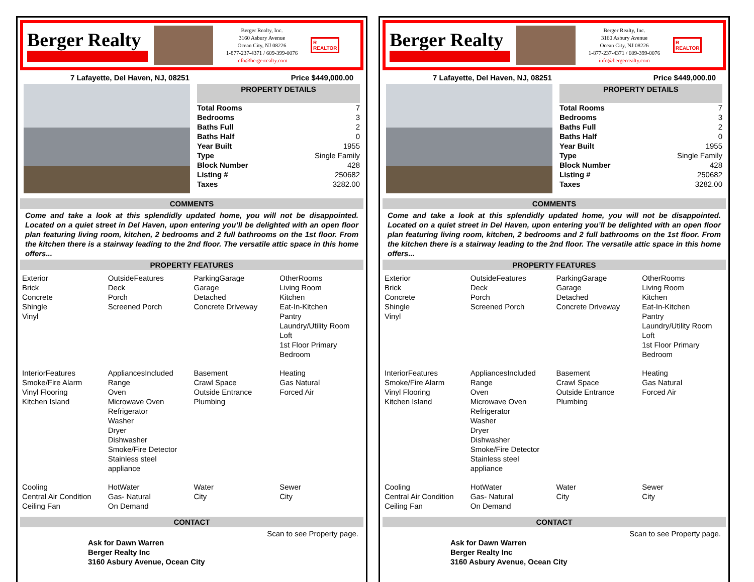Berger Realty
Berger Realty, Inc.
3160 Asbury Avenue
Ocean City, NJ 08226
1-877-237-4371 / 609-399-0076
info@bergerrealty.com
R
REALTOR
7 Lafayette, Del Haven, NJ, 08251 Price $449,000.00
PROPERTY DETAILS
| Total Rooms | 7 |
| Bedrooms | 3 |
| Baths Full | 2 |
| Baths Half | 0 |
| Year Built | 1955 |
| Type | Single Family |
| Block Number | 428 |
| Listing # | 250682 |
| Taxes | 3282.00 |
COMMENTS
Come and take a look at this splendidly updated home, you will not be disappointed. Located on a quiet street in Del Haven, upon entering you’ll be delighted with an open floor plan featuring living room, kitchen, 2 bedrooms and 2 full bathrooms on the 1st floor. From the kitchen there is a stairway leading to the 2nd floor. The versatile attic space in this home offers...
PROPERTY FEATURES
| Exterior Brick Concrete Shingle Vinyl | OutsideFeatures Deck Porch Screened Porch | ParkingGarage Garage Detached Concrete Driveway | OtherRooms Living Room Kitchen Eat-In-Kitchen Pantry Laundry/Utility Room Loft 1st Floor Primary Bedroom |
| InteriorFeatures Smoke/Fire Alarm Vinyl Flooring Kitchen Island | AppliancesIncluded Range Oven Microwave Oven Refrigerator Washer Dryer Dishwasher Smoke/Fire Detector Stainless steel appliance | Basement Crawl Space Outside Entrance Plumbing | Heating Gas Natural Forced Air |
| Cooling Central Air Condition Ceiling Fan | HotWater Gas- Natural On Demand | Water City | Sewer City |
CONTACT
Scan to see Property page.
Ask for Dawn Warren
Berger Realty Inc
3160 Asbury Avenue, Ocean City
Berger Realty
Berger Realty, Inc.
3160 Asbury Avenue
Ocean City, NJ 08226
1-877-237-4371 / 609-399-0076
info@bergerrealty.com
R
REALTOR
7 Lafayette, Del Haven, NJ, 08251 Price $449,000.00
PROPERTY DETAILS
| Total Rooms | 7 |
| Bedrooms | 3 |
| Baths Full | 2 |
| Baths Half | 0 |
| Year Built | 1955 |
| Type | Single Family |
| Block Number | 428 |
| Listing # | 250682 |
| Taxes | 3282.00 |
COMMENTS
Come and take a look at this splendidly updated home, you will not be disappointed. Located on a quiet street in Del Haven, upon entering you’ll be delighted with an open floor plan featuring living room, kitchen, 2 bedrooms and 2 full bathrooms on the 1st floor. From the kitchen there is a stairway leading to the 2nd floor. The versatile attic space in this home offers...
PROPERTY FEATURES
| Exterior Brick Concrete Shingle Vinyl | OutsideFeatures Deck Porch Screened Porch | ParkingGarage Garage Detached Concrete Driveway | OtherRooms Living Room Kitchen Eat-In-Kitchen Pantry Laundry/Utility Room Loft 1st Floor Primary Bedroom |
| InteriorFeatures Smoke/Fire Alarm Vinyl Flooring Kitchen Island | AppliancesIncluded Range Oven Microwave Oven Refrigerator Washer Dryer Dishwasher Smoke/Fire Detector Stainless steel appliance | Basement Crawl Space Outside Entrance Plumbing | Heating Gas Natural Forced Air |
| Cooling Central Air Condition Ceiling Fan | HotWater Gas- Natural On Demand | Water City | Sewer City |
CONTACT
Scan to see Property page.
Ask for Dawn Warren
Berger Realty Inc
3160 Asbury Avenue, Ocean City